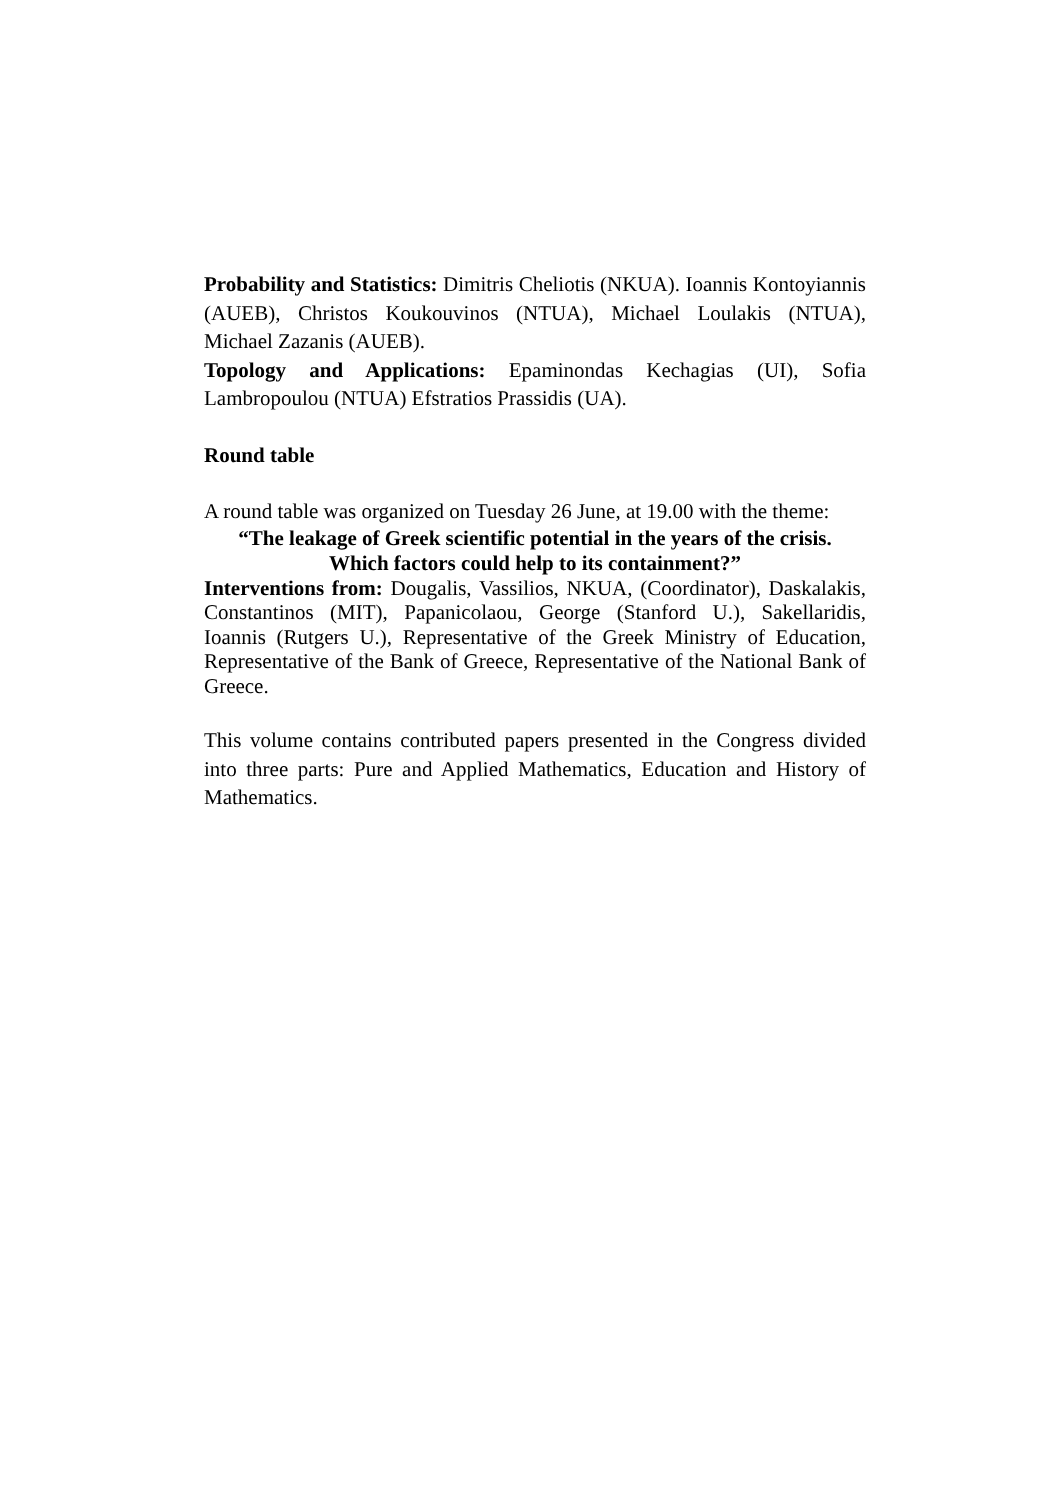Probability and Statistics: Dimitris Cheliotis (NKUA). Ioannis Kontoyiannis (AUEB), Christos Koukouvinos (NTUA), Michael Loulakis (NTUA), Michael Zazanis (AUEB).
Topology and Applications: Epaminondas Kechagias (UI), Sofia Lambropoulou (NTUA) Efstratios Prassidis (UA).
Round table
A round table was organized on Tuesday 26 June, at 19.00 with the theme:
“The leakage of Greek scientific potential in the years of the crisis.
Which factors could help to its containment?”
Interventions from: Dougalis, Vassilios, NKUA, (Coordinator), Daskalakis, Constantinos (MIT), Papanicolaou, George (Stanford U.), Sakellaridis, Ioannis (Rutgers U.), Representative of the Greek Ministry of Education, Representative of the Bank of Greece, Representative of the National Bank of Greece.
This volume contains contributed papers presented in the Congress divided into three parts: Pure and Applied Mathematics, Education and History of Mathematics.